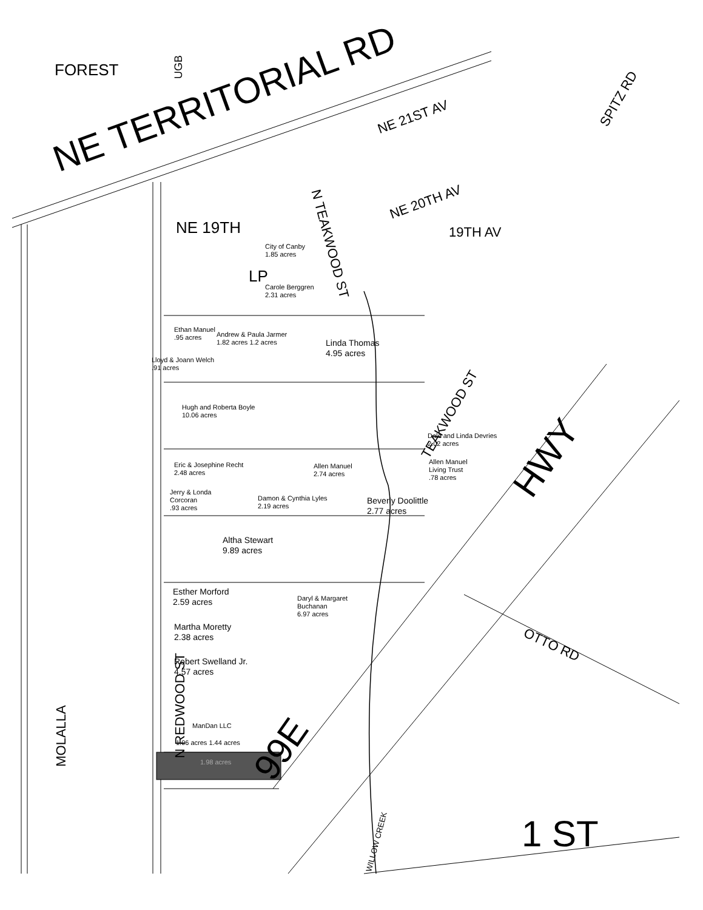NE TERRITORIAL RD
FOREST
NE 19TH
City of Canby
1.85 acres
LP
Carole Berggren
2.31 acres
Ethan Manuel
.95 acres
Andrew & Paula Jarmer
1.82 acres 1.2 acres
Linda Thomas
4.95 acres
Lloyd & Joann Welch
.91 acres
Hugh and Roberta Boyle
10.06 acres
Dale and Linda Devries
2.02 acres
Eric & Josephine Recht
2.48 acres
Allen Manuel
2.74 acres
Allen Manuel
Living Trust
.78 acres
Jerry & Londa
Corcoran
.93 acres
Damon & Cynthia Lyles
2.19 acres
Beverly Doolittle
2.77 acres
Altha Stewart
9.89 acres
Esther Morford
2.59 acres
Daryl & Margaret
Buchanan
6.97 acres
Martha Moretty
2.38 acres
Robert Swelland Jr.
4.57 acres
ManDan LLC
1.06 acres 1.44 acres
1.98 acres 99E
HWY
1 ST
OTTO RD
NE 20TH AV
NE 21ST AV
19TH AV
N TEAKWOOD ST
TEAKWOOD ST
SPITZ RD
N REDWOOD ST
MOLALLA
UGB
WILLOW CREEK